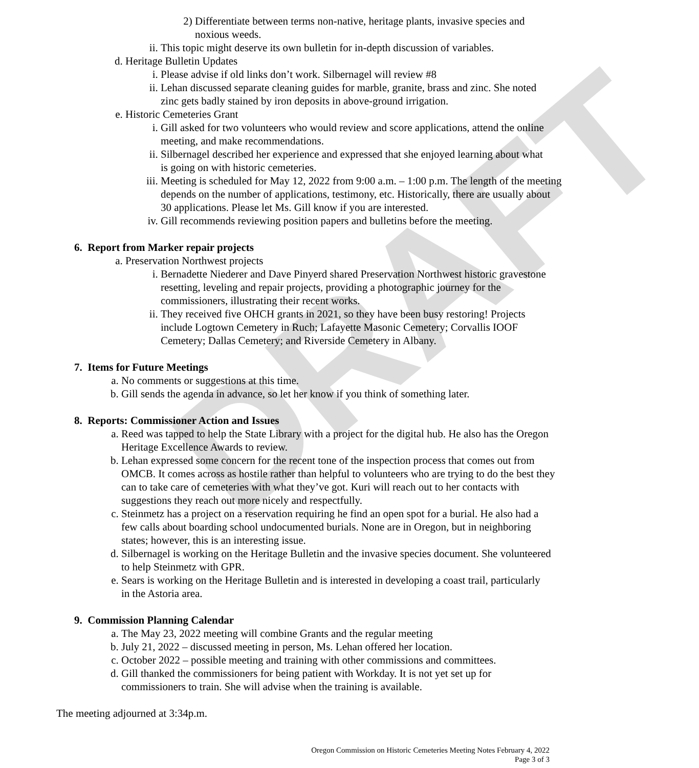DRAFT
2) Differentiate between terms non-native, heritage plants, invasive species and noxious weeds.
ii. This topic might deserve its own bulletin for in-depth discussion of variables.
d. Heritage Bulletin Updates
i. Please advise if old links don’t work. Silbernagel will review #8
ii. Lehan discussed separate cleaning guides for marble, granite, brass and zinc. She noted zinc gets badly stained by iron deposits in above-ground irrigation.
e. Historic Cemeteries Grant
i. Gill asked for two volunteers who would review and score applications, attend the online meeting, and make recommendations.
ii. Silbernagel described her experience and expressed that she enjoyed learning about what is going on with historic cemeteries.
iii. Meeting is scheduled for May 12, 2022 from 9:00 a.m. – 1:00 p.m. The length of the meeting depends on the number of applications, testimony, etc. Historically, there are usually about 30 applications. Please let Ms. Gill know if you are interested.
iv. Gill recommends reviewing position papers and bulletins before the meeting.
6. Report from Marker repair projects
a. Preservation Northwest projects
i. Bernadette Niederer and Dave Pinyerd shared Preservation Northwest historic gravestone resetting, leveling and repair projects, providing a photographic journey for the commissioners, illustrating their recent works.
ii. They received five OHCH grants in 2021, so they have been busy restoring! Projects include Logtown Cemetery in Ruch; Lafayette Masonic Cemetery; Corvallis IOOF Cemetery; Dallas Cemetery; and Riverside Cemetery in Albany.
7. Items for Future Meetings
a. No comments or suggestions at this time.
b. Gill sends the agenda in advance, so let her know if you think of something later.
8. Reports: Commissioner Action and Issues
a. Reed was tapped to help the State Library with a project for the digital hub. He also has the Oregon Heritage Excellence Awards to review.
b. Lehan expressed some concern for the recent tone of the inspection process that comes out from OMCB. It comes across as hostile rather than helpful to volunteers who are trying to do the best they can to take care of cemeteries with what they’ve got. Kuri will reach out to her contacts with suggestions they reach out more nicely and respectfully.
c. Steinmetz has a project on a reservation requiring he find an open spot for a burial. He also had a few calls about boarding school undocumented burials. None are in Oregon, but in neighboring states; however, this is an interesting issue.
d. Silbernagel is working on the Heritage Bulletin and the invasive species document. She volunteered to help Steinmetz with GPR.
e. Sears is working on the Heritage Bulletin and is interested in developing a coast trail, particularly in the Astoria area.
9. Commission Planning Calendar
a. The May 23, 2022 meeting will combine Grants and the regular meeting
b. July 21, 2022 – discussed meeting in person, Ms. Lehan offered her location.
c. October 2022 – possible meeting and training with other commissions and committees.
d. Gill thanked the commissioners for being patient with Workday. It is not yet set up for commissioners to train. She will advise when the training is available.
The meeting adjourned at 3:34p.m.
Oregon Commission on Historic Cemeteries Meeting Notes February 4, 2022
Page 3 of 3